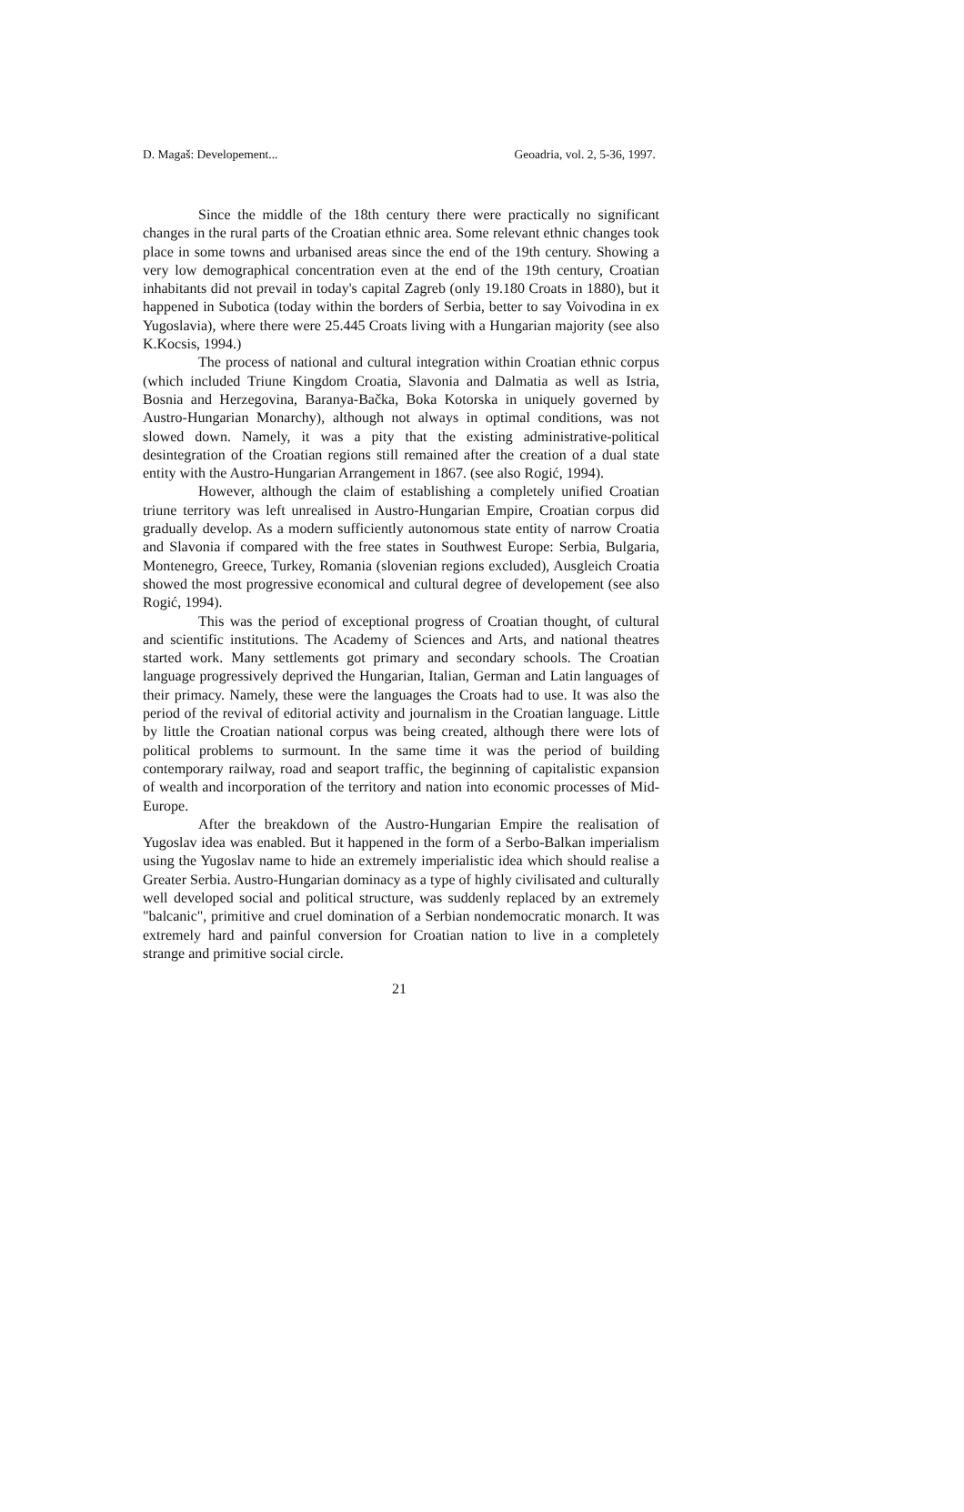D. Magaš: Developement... Geoadria, vol. 2, 5-36, 1997.
Since the middle of the 18th century there were practically no significant changes in the rural parts of the Croatian ethnic area. Some relevant ethnic changes took place in some towns and urbanised areas since the end of the 19th century. Showing a very low demographical concentration even at the end of the 19th century, Croatian inhabitants did not prevail in today's capital Zagreb (only 19.180 Croats in 1880), but it happened in Subotica (today within the borders of Serbia, better to say Voivodina in ex Yugoslavia), where there were 25.445 Croats living with a Hungarian majority (see also K.Kocsis, 1994.)
The process of national and cultural integration within Croatian ethnic corpus (which included Triune Kingdom Croatia, Slavonia and Dalmatia as well as Istria, Bosnia and Herzegovina, Baranya-Bačka, Boka Kotorska in uniquely governed by Austro-Hungarian Monarchy), although not always in optimal conditions, was not slowed down. Namely, it was a pity that the existing administrative-political desintegration of the Croatian regions still remained after the creation of a dual state entity with the Austro-Hungarian Arrangement in 1867. (see also Rogić, 1994).
However, although the claim of establishing a completely unified Croatian triune territory was left unrealised in Austro-Hungarian Empire, Croatian corpus did gradually develop. As a modern sufficiently autonomous state entity of narrow Croatia and Slavonia if compared with the free states in Southwest Europe: Serbia, Bulgaria, Montenegro, Greece, Turkey, Romania (slovenian regions excluded), Ausgleich Croatia showed the most progressive economical and cultural degree of developement (see also Rogić, 1994).
This was the period of exceptional progress of Croatian thought, of cultural and scientific institutions. The Academy of Sciences and Arts, and national theatres started work. Many settlements got primary and secondary schools. The Croatian language progressively deprived the Hungarian, Italian, German and Latin languages of their primacy. Namely, these were the languages the Croats had to use. It was also the period of the revival of editorial activity and journalism in the Croatian language. Little by little the Croatian national corpus was being created, although there were lots of political problems to surmount. In the same time it was the period of building contemporary railway, road and seaport traffic, the beginning of capitalistic expansion of wealth and incorporation of the territory and nation into economic processes of Mid-Europe.
After the breakdown of the Austro-Hungarian Empire the realisation of Yugoslav idea was enabled. But it happened in the form of a Serbo-Balkan imperialism using the Yugoslav name to hide an extremely imperialistic idea which should realise a Greater Serbia. Austro-Hungarian dominacy as a type of highly civilisated and culturally well developed social and political structure, was suddenly replaced by an extremely "balcanic", primitive and cruel domination of a Serbian nondemocratic monarch. It was extremely hard and painful conversion for Croatian nation to live in a completely strange and primitive social circle.
21